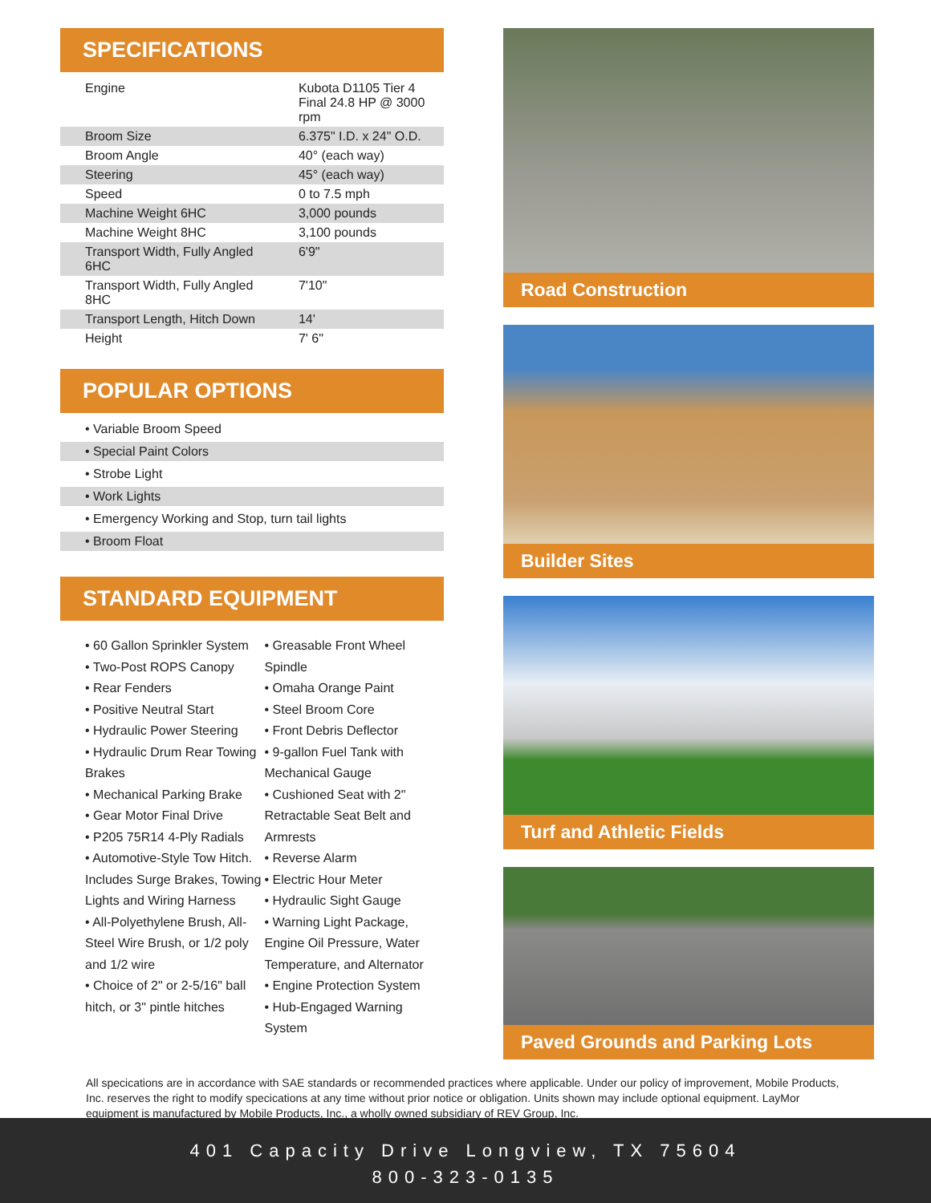SPECIFICATIONS
| Engine | Kubota D1105 Tier 4 Final 24.8 HP @ 3000 rpm |
| Broom Size | 6.375" I.D. x 24" O.D. |
| Broom Angle | 40° (each way) |
| Steering | 45° (each way) |
| Speed | 0 to 7.5 mph |
| Machine Weight 6HC | 3,000 pounds |
| Machine Weight 8HC | 3,100 pounds |
| Transport Width, Fully Angled 6HC | 6'9" |
| Transport Width, Fully Angled 8HC | 7'10" |
| Transport Length, Hitch Down | 14' |
| Height | 7' 6" |
POPULAR OPTIONS
• Variable Broom Speed
• Special Paint Colors
• Strobe Light
• Work Lights
• Emergency Working and Stop, turn tail lights
• Broom Float
STANDARD EQUIPMENT
• 60 Gallon Sprinkler System
• Two-Post ROPS Canopy
• Rear Fenders
• Positive Neutral Start
• Hydraulic Power Steering
• Hydraulic Drum Rear Towing Brakes
• Mechanical Parking Brake
• Gear Motor Final Drive
• P205 75R14 4-Ply Radials
• Automotive-Style Tow Hitch. Includes Surge Brakes, Towing Lights and Wiring Harness
• All-Polyethylene Brush, All-Steel Wire Brush, or 1/2 poly and 1/2 wire
• Choice of 2" or 2-5/16" ball hitch, or 3" pintle hitches
• Greasable Front Wheel Spindle
• Omaha Orange Paint
• Steel Broom Core
• Front Debris Deflector
• 9-gallon Fuel Tank with Mechanical Gauge
• Cushioned Seat with 2" Retractable Seat Belt and Armrests
• Reverse Alarm
• Electric Hour Meter
• Hydraulic Sight Gauge
• Warning Light Package, Engine Oil Pressure, Water Temperature, and Alternator
• Engine Protection System
• Hub-Engaged Warning System
Road Construction
Builder Sites
Turf and Athletic Fields
Paved Grounds and Parking Lots
All specications are in accordance with SAE standards or recommended practices where applicable. Under our policy of improvement, Mobile Products, Inc. reserves the right to modify specications at any time without prior notice or obligation. Units shown may include optional equip­ment. LayMor equipment is manufactured by Mobile Products, Inc., a wholly owned subsidiary of REV Group, Inc.
401 Capacity Drive Longview, TX 75604
800-323-0135